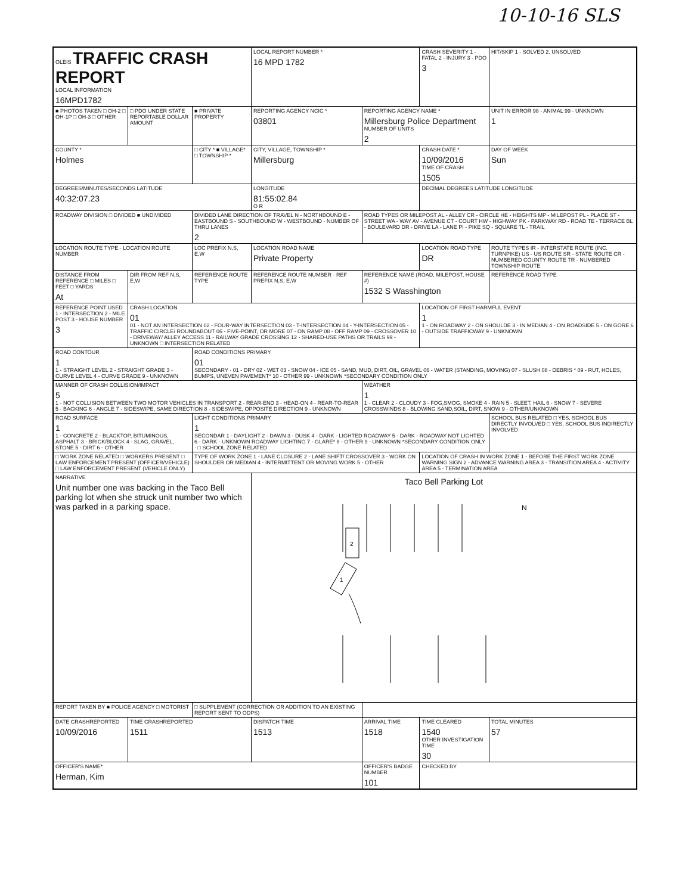10-10-16 SLS
| OLEIS TRAFFIC CRASH REPORT LOCAL INFORMATION 16MPD1782 | | | LOCAL REPORT NUMBER * 16 MPD 1782 | | CRASH SEVERITY 1 - FATAL 2 - INJURY 3 - PDO 3 | HIT/SKIP 1 - SOLVED 2. UNSOLVED |
| ■ PHOTOS TAKEN □ OH-2 □ OH-1P □ OH-3 □ OTHER | □ PDO UNDER STATE REPORTABLE DOLLAR AMOUNT | ■ PRIVATE PROPERTY | REPORTING AGENCY NCIC * 03801 | REPORTING AGENCY NAME * Millersburg Police Department NUMBER OF UNITS 2 | | UNIT IN ERROR 98 - ANIMAL 99 - UNKNOWN 1 |
| COUNTY * Holmes | | □ CITY * ■ VILLAGE* □ TOWNSHIP * | CITY, VILLAGE, TOWNSHIP * Millersburg | | CRASH DATE * 10/09/2016 TIME OF CRASH 1505 | DAY OF WEEK Sun |
| DEGREES/MINUTES/SECONDS LATITUDE 40:32:07.23 | | | LONGITUDE 81:55:02.84 O R | | DECIMAL DEGREES LATITUDE LONGITUDE | |
| ROADWAY DIVISION □ DIVIDED ■ UNDIVIDED | | DIVIDED LANE DIRECTION OF TRAVEL N - NORTHBOUND E - EASTBOUND S - SOUTHBOUND W - WESTBOUND · NUMBER OF THRU LANES 2 | | ROAD TYPES OR MILEPOST AL - ALLEY CR - CIRCLE HE - HEIGHTS MP - MILEPOST PL - PLACE ST - STREET WA - WAY AV - AVENUE CT - COURT HW - HIGHWAY PK - PARKWAY RD - ROAD TE - TERRACE BL - BOULEVARD DR - DRIVE LA - LANE PI - PIKE SQ - SQUARE TL - TRAIL | | |
| LOCATION ROUTE TYPE · LOCATION ROUTE NUMBER | | LOC PREFIX N,S, E,W | LOCATION ROAD NAME Private Property | | LOCATION ROAD TYPE DR | ROUTE TYPES IR - INTERSTATE ROUTE (INC. TURNPIKE) US - US ROUTE SR - STATE ROUTE CR - NUMBERED COUNTY ROUTE TR - NUMBERED TOWNSHIP ROUTE |
| DISTANCE FROM REFERENCE □ MILES □ FEET □ YARDS At | DIR FROM REF N,S, E,W | REFERENCE ROUTE TYPE | REFERENCE ROUTE NUMBER · REF PREFIX N,S, E,W | REFERENCE NAME (ROAD, MILEPOST, HOUSE #) 1532 S Wasshington | | REFERENCE ROAD TYPE |
| REFERENCE POINT USED 1 - INTERSECTION 2 - MILE POST 3 - HOUSE NUMBER 3 | CRASH LOCATION 01 01 - NOT AN INTERSECTION 02 - FOUR-WAY INTERSECTION 03 - T-INTERSECTION 04 - Y-INTERSECTION 05 - TRAFFIC CIRCLE/ ROUNDABOUT 06 - FIVE-POINT, OR MORE 07 - ON RAMP 08 - OFF RAMP 09 - CROSSOVER 10 - DRIVEWAY/ ALLEY ACCESS 11 - RAILWAY GRADE CROSSING 12 - SHARED-USE PATHS OR TRAILS 99 - UNKNOWN □ INTERSECTION RELATED | | | | LOCATION OF FIRST HARMFUL EVENT 1 1 - ON ROADWAY 2 - ON SHOULDE 3 - IN MEDIAN 4 - ON ROADSIDE 5 - ON GORE 6 - OUTSIDE TRAFFICWAY 9 - UNKNOWN | |
| ROAD CONTOUR 1 1 - STRAIGHT LEVEL 2 - STRAIGHT GRADE 3 - CURVE LEVEL 4 - CURVE GRADE 9 - UNKNOWN | | ROAD CONDITIONS PRIMARY 01 SECONDARY · 01 - DRY 02 - WET 03 - SNOW 04 - ICE 05 - SAND, MUD, DIRT, OIL, GRAVEL 06 - WATER (STANDING, MOVING) 07 - SLUSH 08 - DEBRIS * 09 - RUT, HOLES, BUMPS, UNEVEN PAVEMENT* 10 - OTHER 99 - UNKNOWN *SECONDARY CONDITION ONLY | | | | |
| MANNER OF CRASH COLLISION/IMPACT 5 1 - NOT COLLISION BETWEEN TWO MOTOR VEHICLES IN TRANSPORT 2 - REAR-END 3 - HEAD-ON 4 - REAR-TO-REAR 5 - BACKING 6 - ANGLE 7 - SIDESWIPE, SAME DIRECTION 8 - SIDESWIPE, OPPOSITE DIRECTION 9 - UNKNOWN | | | | WEATHER 1 1 - CLEAR 2 - CLOUDY 3 - FOG,SMOG, SMOKE 4 - RAIN 5 - SLEET, HAIL 6 - SNOW 7 - SEVERE CROSSWINDS 8 - BLOWING SAND,SOIL, DIRT, SNOW 9 - OTHER/UNKNOWN | | |
| ROAD SURFACE 1 1 - CONCRETE 2 - BLACKTOP, BITUMINOUS, ASPHALT 3 - BRICK/BLOCK 4 - SLAG, GRAVEL, STONE 5 - DIRT 6 - OTHER | | LIGHT CONDITIONS PRIMARY 1 SECONDAR 1 - DAYLIGHT 2 - DAWN 3 - DUSK 4 - DARK - LIGHTED ROADWAY 5 - DARK - ROADWAY NOT LIGHTED 6 - DARK - UNKNOWN ROADWAY LIGHTING 7 - GLARE* 8 - OTHER 9 - UNKNOWN *SECONDARY CONDITION ONLY · □ SCHOOL ZONE RELATED | | | | SCHOOL BUS RELATED □ YES, SCHOOL BUS DIRECTLY INVOLVED □ YES, SCHOOL BUS INDIRECTLY INVOLVED |
| □ WORK ZONE RELATED □ WORKERS PRESENT □ LAW ENFORCEMENT PRESENT (OFFICER/VEHICLE) □ LAW ENFORCEMENT PRESENT (VEHICLE ONLY) | | TYPE OF WORK ZONE 1 - LANE CLOSURE 2 - LANE SHIFT/ CROSSOVER 3 - WORK ON SHOULDER OR MEDIAN 4 - INTERMITTENT OR MOVING WORK 5 - OTHER | | | LOCATION OF CRASH IN WORK ZONE 1 - BEFORE THE FIRST WORK ZONE WARNING SIGN 2 - ADVANCE WARNING AREA 3 - TRANSITION AREA 4 - ACTIVITY AREA 5 - TERMINATION AREA | |
| NARRATIVE Unit number one was backing in the Taco Bell parking lot when she struck unit number two which was parked in a parking space. | | | Taco Bell Parking Lot 2 1 N | | | |
| REPORT TAKEN BY ■ POLICE AGENCY □ MOTORIST | | □ SUPPLEMENT (CORRECTION OR ADDITION TO AN EXISTING REPORT SENT TO ODPS) | | | | |
| DATE CRASHREPORTED 10/09/2016 | TIME CRASHREPORTED 1511 | | DISPATCH TIME 1513 | ARRIVAL TIME 1518 | TIME CLEARED 1540 OTHER INVESTIGATION TIME 30 | TOTAL MINUTES 57 |
| OFFICER'S NAME* Herman, Kim | | | | OFFICER'S BADGE NUMBER 101 | CHECKED BY | |